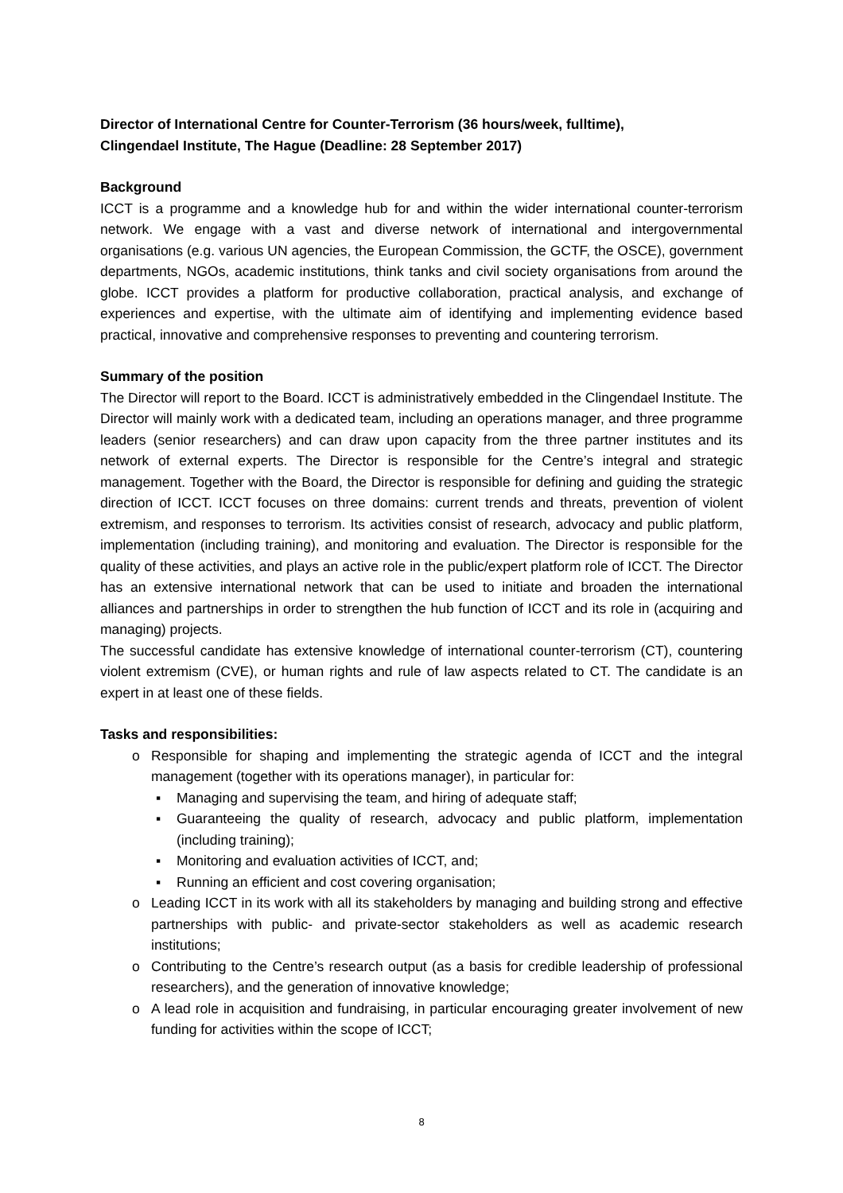Director of International Centre for Counter-Terrorism (36 hours/week, fulltime),
Clingendael Institute, The Hague (Deadline: 28 September 2017)
Background
ICCT is a programme and a knowledge hub for and within the wider international counter-terrorism network. We engage with a vast and diverse network of international and intergovernmental organisations (e.g. various UN agencies, the European Commission, the GCTF, the OSCE), government departments, NGOs, academic institutions, think tanks and civil society organisations from around the globe. ICCT provides a platform for productive collaboration, practical analysis, and exchange of experiences and expertise, with the ultimate aim of identifying and implementing evidence based practical, innovative and comprehensive responses to preventing and countering terrorism.
Summary of the position
The Director will report to the Board. ICCT is administratively embedded in the Clingendael Institute. The Director will mainly work with a dedicated team, including an operations manager, and three programme leaders (senior researchers) and can draw upon capacity from the three partner institutes and its network of external experts. The Director is responsible for the Centre’s integral and strategic management. Together with the Board, the Director is responsible for defining and guiding the strategic direction of ICCT. ICCT focuses on three domains: current trends and threats, prevention of violent extremism, and responses to terrorism. Its activities consist of research, advocacy and public platform, implementation (including training), and monitoring and evaluation. The Director is responsible for the quality of these activities, and plays an active role in the public/expert platform role of ICCT. The Director has an extensive international network that can be used to initiate and broaden the international alliances and partnerships in order to strengthen the hub function of ICCT and its role in (acquiring and managing) projects.
The successful candidate has extensive knowledge of international counter-terrorism (CT), countering violent extremism (CVE), or human rights and rule of law aspects related to CT. The candidate is an expert in at least one of these fields.
Tasks and responsibilities:
o Responsible for shaping and implementing the strategic agenda of ICCT and the integral management (together with its operations manager), in particular for:
▪ Managing and supervising the team, and hiring of adequate staff;
▪ Guaranteeing the quality of research, advocacy and public platform, implementation (including training);
▪ Monitoring and evaluation activities of ICCT, and;
▪ Running an efficient and cost covering organisation;
o Leading ICCT in its work with all its stakeholders by managing and building strong and effective partnerships with public- and private-sector stakeholders as well as academic research institutions;
o Contributing to the Centre’s research output (as a basis for credible leadership of professional researchers), and the generation of innovative knowledge;
o A lead role in acquisition and fundraising, in particular encouraging greater involvement of new funding for activities within the scope of ICCT;
8